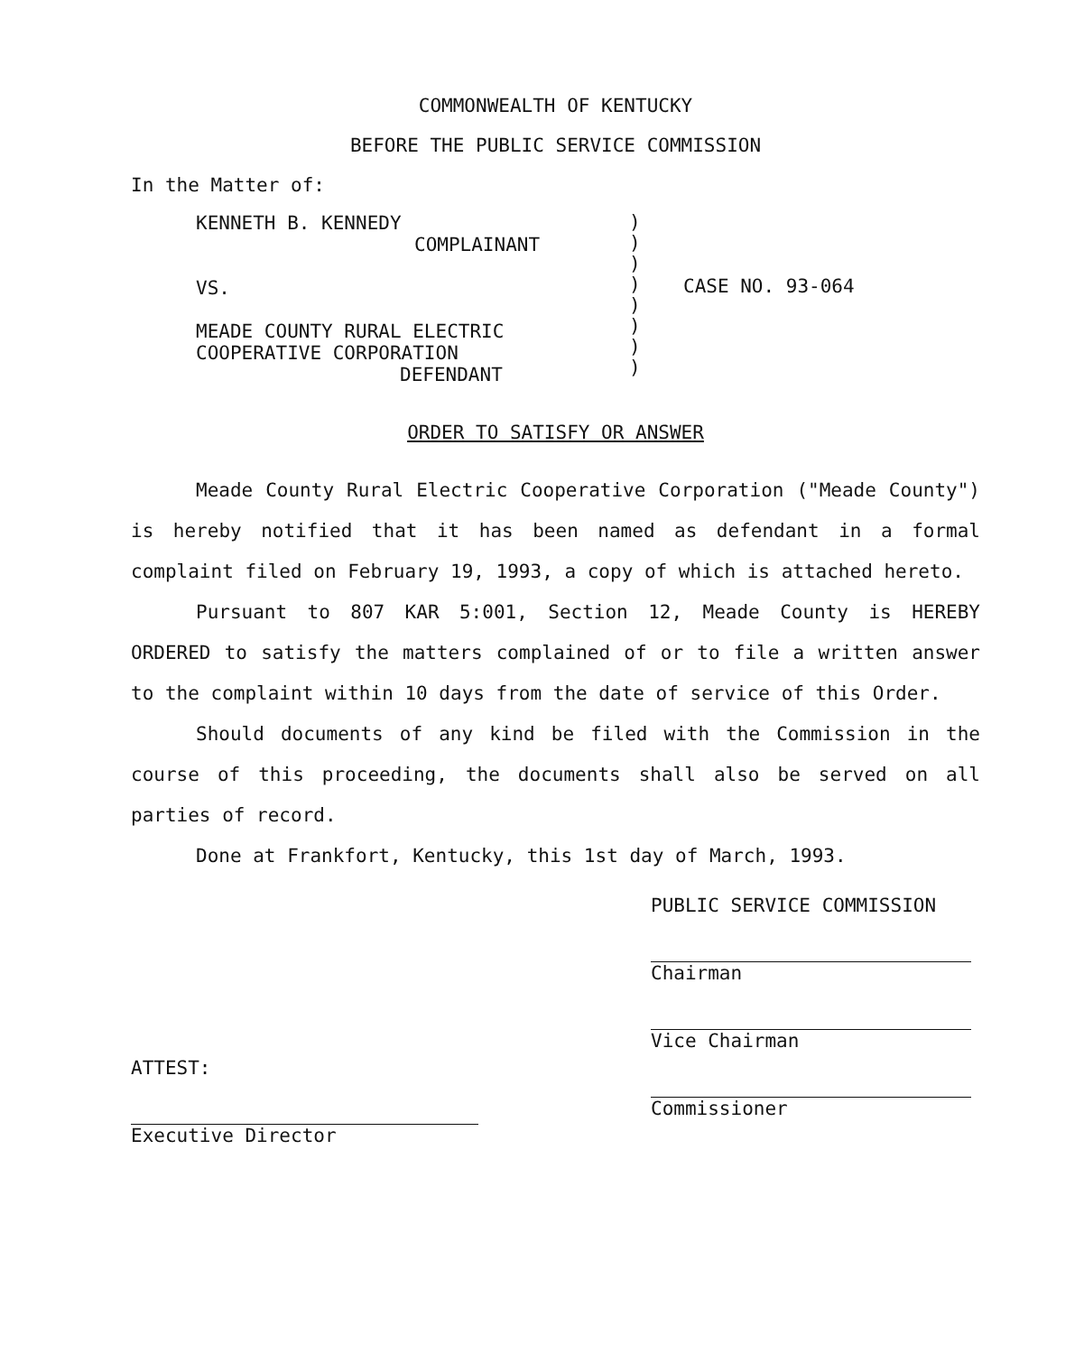COMMONWEALTH OF KENTUCKY
BEFORE THE PUBLIC SERVICE COMMISSION
In the Matter of:
KENNETH B. KENNEDY
COMPLAINANT
VS.
MEADE COUNTY RURAL ELECTRIC
COOPERATIVE CORPORATION
DEFENDANT
)
)
)
)
)
)
)
)
CASE NO. 93-064
ORDER TO SATISFY OR ANSWER
Meade County Rural Electric Cooperative Corporation ("Meade County") is hereby notified that it has been named as defendant in a formal complaint filed on February 19, 1993, a copy of which is attached hereto.
Pursuant to 807 KAR 5:001, Section 12, Meade County is HEREBY ORDERED to satisfy the matters complained of or to file a written answer to the complaint within 10 days from the date of service of this Order.
Should documents of any kind be filed with the Commission in the course of this proceeding, the documents shall also be served on all parties of record.
Done at Frankfort, Kentucky, this 1st day of March, 1993.
ATTEST:
Executive Director
PUBLIC SERVICE COMMISSION
Chairman
Vice Chairman
Commissioner